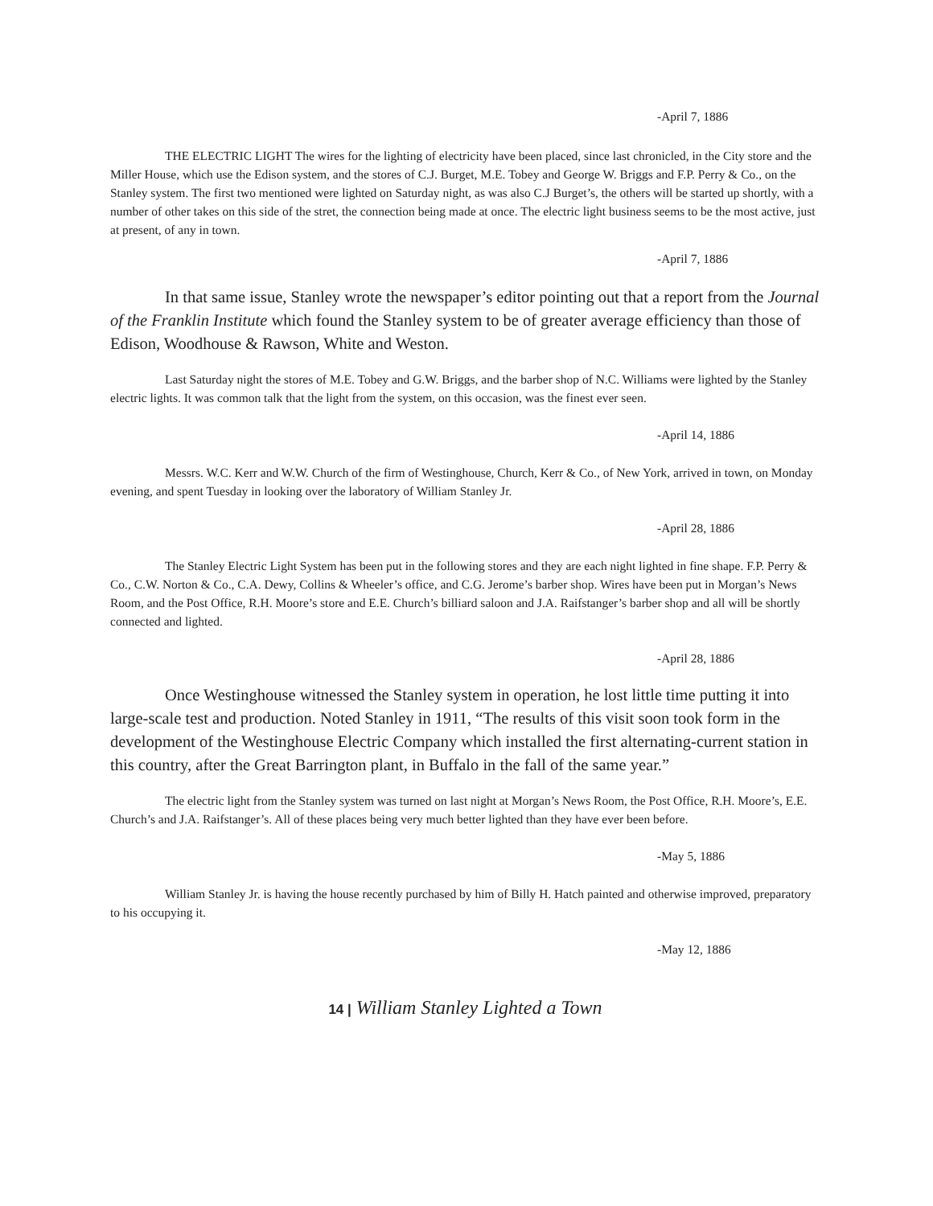-April 7, 1886
THE ELECTRIC LIGHT The wires for the lighting of electricity have been placed, since last chronicled, in the City store and the Miller House, which use the Edison system, and the stores of C.J. Burget, M.E. Tobey and George W. Briggs and F.P. Perry & Co., on the Stanley system. The first two mentioned were lighted on Saturday night, as was also C.J Burget’s, the others will be started up shortly, with a number of other takes on this side of the stret, the connection being made at once. The electric light business seems to be the most active, just at present, of any in town.
-April 7, 1886
In that same issue, Stanley wrote the newspaper’s editor pointing out that a report from the Journal of the Franklin Institute which found the Stanley system to be of greater average efficiency than those of Edison, Woodhouse & Rawson, White and Weston.
Last Saturday night the stores of M.E. Tobey and G.W. Briggs, and the barber shop of N.C. Williams were lighted by the Stanley electric lights. It was common talk that the light from the system, on this occasion, was the finest ever seen.
-April 14, 1886
Messrs. W.C. Kerr and W.W. Church of the firm of Westinghouse, Church, Kerr & Co., of New York, arrived in town, on Monday evening, and spent Tuesday in looking over the laboratory of William Stanley Jr.
-April 28, 1886
The Stanley Electric Light System has been put in the following stores and they are each night lighted in fine shape. F.P. Perry & Co., C.W. Norton & Co., C.A. Dewy, Collins & Wheeler’s office, and C.G. Jerome’s barber shop. Wires have been put in Morgan’s News Room, and the Post Office, R.H. Moore’s store and E.E. Church’s billiard saloon and J.A. Raifstanger’s barber shop and all will be shortly connected and lighted.
-April 28, 1886
Once Westinghouse witnessed the Stanley system in operation, he lost little time putting it into large-scale test and production. Noted Stanley in 1911, “The results of this visit soon took form in the development of the Westinghouse Electric Company which installed the first alternating-current station in this country, after the Great Barrington plant, in Buffalo in the fall of the same year.”
The electric light from the Stanley system was turned on last night at Morgan’s News Room, the Post Office, R.H. Moore’s, E.E. Church’s and J.A. Raifstanger’s. All of these places being very much better lighted than they have ever been before.
-May 5, 1886
William Stanley Jr. is having the house recently purchased by him of Billy H. Hatch painted and otherwise improved, preparatory to his occupying it.
-May 12, 1886
14 | William Stanley Lighted a Town